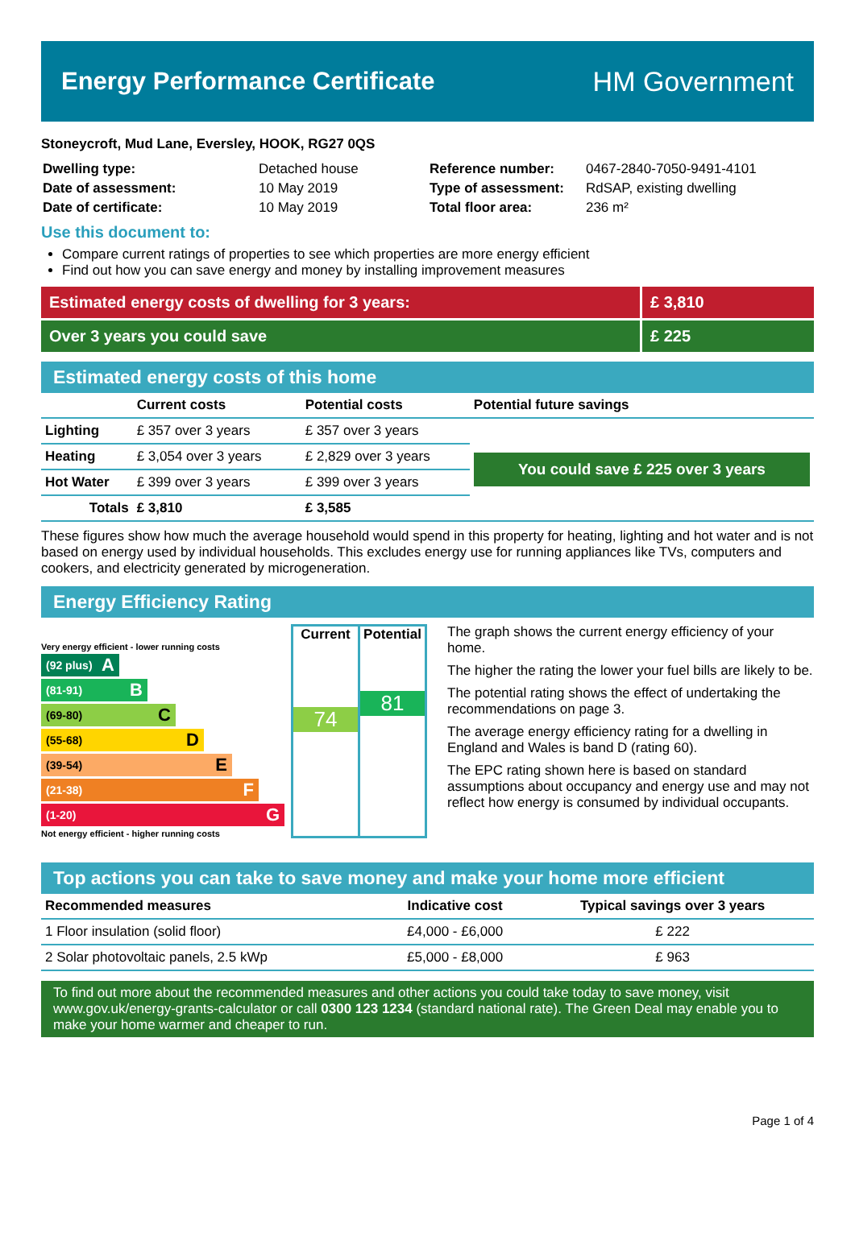Energy Performance Certificate HM Government
Stoneycroft, Mud Lane, Eversley, HOOK, RG27 0QS
| Dwelling type: | Detached house |
| Date of assessment: | 10 May 2019 |
| Date of certificate: | 10 May 2019 |
| Reference number: | 0467-2840-7050-9491-4101 |
| Type of assessment: | RdSAP, existing dwelling |
| Total floor area: | 236 m² |
Use this document to:
Compare current ratings of properties to see which properties are more energy efficient
Find out how you can save energy and money by installing improvement measures
Estimated energy costs of dwelling for 3 years:
£ 3,810
Over 3 years you could save £ 225
Estimated energy costs of this home
| | Current costs | Potential costs | Potential future savings |
| --- | --- | --- | --- |
| Lighting | £ 357 over 3 years | £ 357 over 3 years | You could save £ 225 over 3 years |
| Heating | £ 3,054 over 3 years | £ 2,829 over 3 years | |
| Hot Water | £ 399 over 3 years | £ 399 over 3 years | |
| Totals | £ 3,810 | £ 3,585 | |
These figures show how much the average household would spend in this property for heating, lighting and hot water and is not based on energy used by individual households. This excludes energy use for running appliances like TVs, computers and cookers, and electricity generated by microgeneration.
Energy Efficiency Rating
Very energy efficient - lower running costs
(92 plus) A
(81-91) B
(69-80) C
(55-68) D
(39-54) E
(21-38) F
(1-20) G
Not energy efficient - higher running costs
Current
74
Potential
81
The graph shows the current energy efficiency of your home.
The higher the rating the lower your fuel bills are likely to be.
The potential rating shows the effect of undertaking the recommendations on page 3.
The average energy efficiency rating for a dwelling in England and Wales is band D (rating 60).
The EPC rating shown here is based on standard assumptions about occupancy and energy use and may not reflect how energy is consumed by individual occupants.
Top actions you can take to save money and make your home more efficient
| Recommended measures | Indicative cost | Typical savings over 3 years |
| --- | --- | --- |
| 1 Floor insulation (solid floor) | £4,000 - £6,000 | £ 222 |
| 2 Solar photovoltaic panels, 2.5 kWp | £5,000 - £8,000 | £ 963 |
To find out more about the recommended measures and other actions you could take today to save money, visit www.gov.uk/energy-grants-calculator or call 0300 123 1234 (standard national rate). The Green Deal may enable you to make your home warmer and cheaper to run.
Page 1 of 4